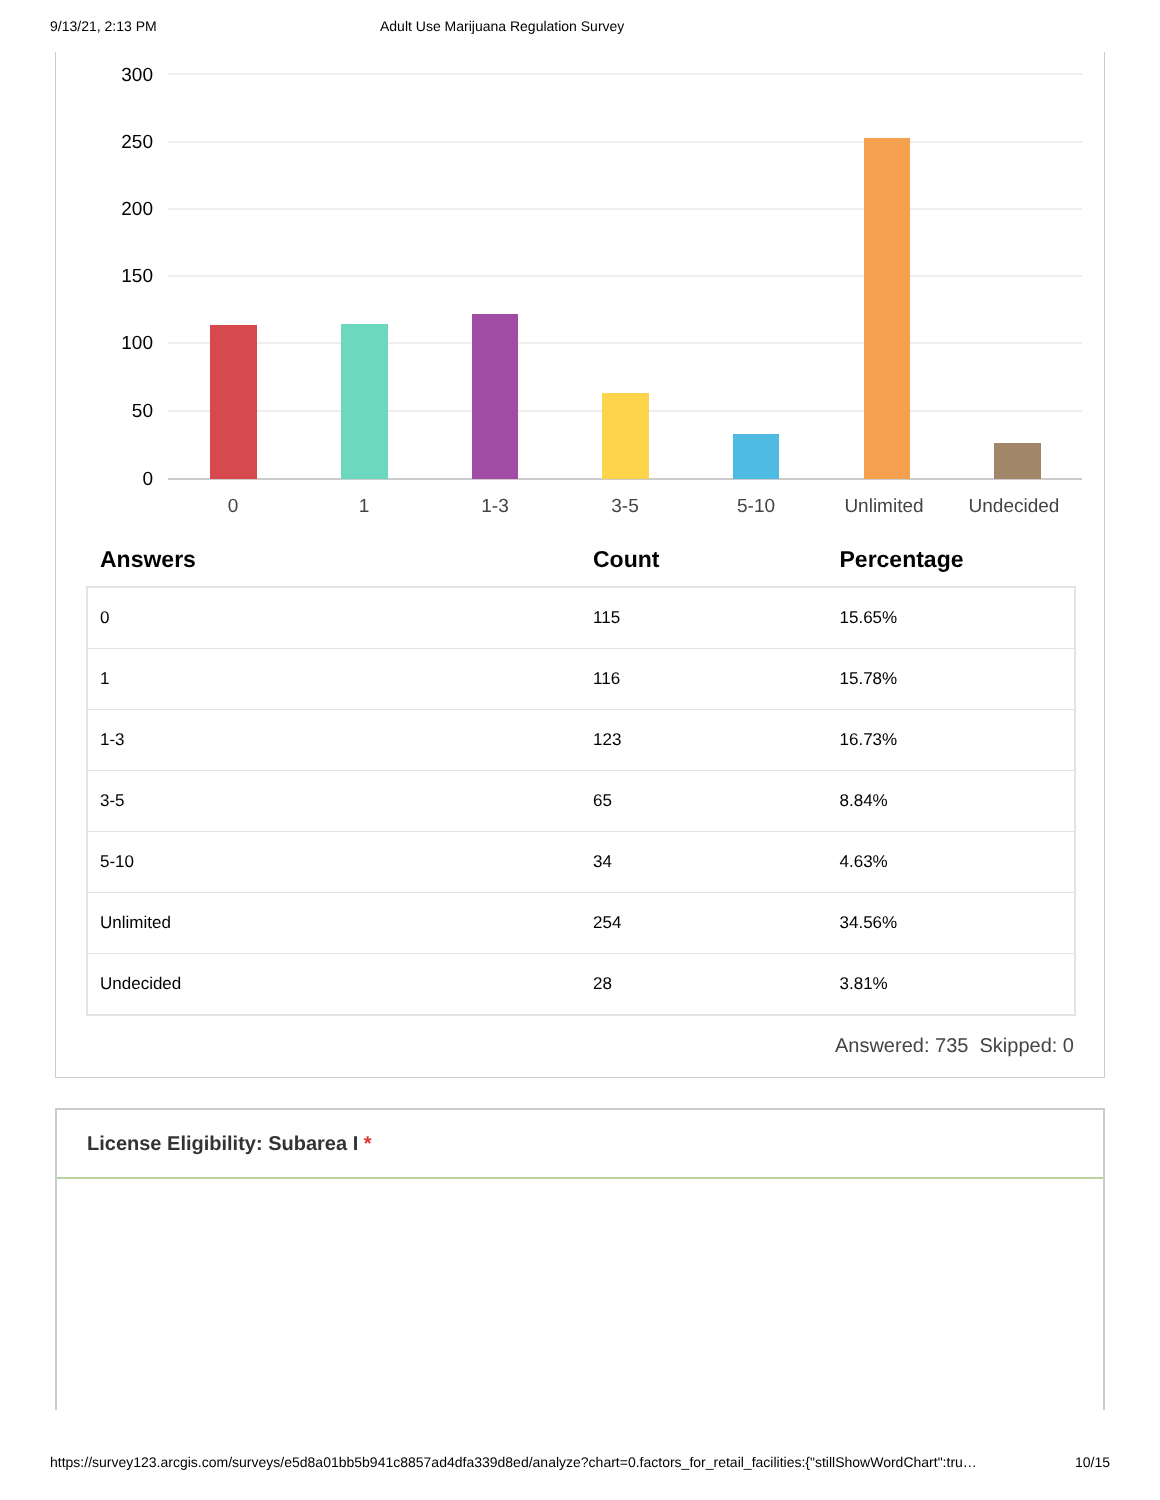9/13/21, 2:13 PM Adult Use Marijuana Regulation Survey
300
250
200
150
100
50
0
0
1
1-3
3-5
5-10
Unlimited
Undecided
| Answers | Count | Percentage |
| --- | --- | --- |
| 0 | 115 | 15.65% |
| 1 | 116 | 15.78% |
| 1-3 | 123 | 16.73% |
| 3-5 | 65 | 8.84% |
| 5-10 | 34 | 4.63% |
| Unlimited | 254 | 34.56% |
| Undecided | 28 | 3.81% |
Answered: 735 Skipped: 0
License Eligibility: Subarea I *
https://survey123.arcgis.com/surveys/e5d8a01bb5b941c8857ad4dfa339d8ed/analyze?chart=0.factors_for_retail_facilities:{"stillShowWordChart":tru… 10/15